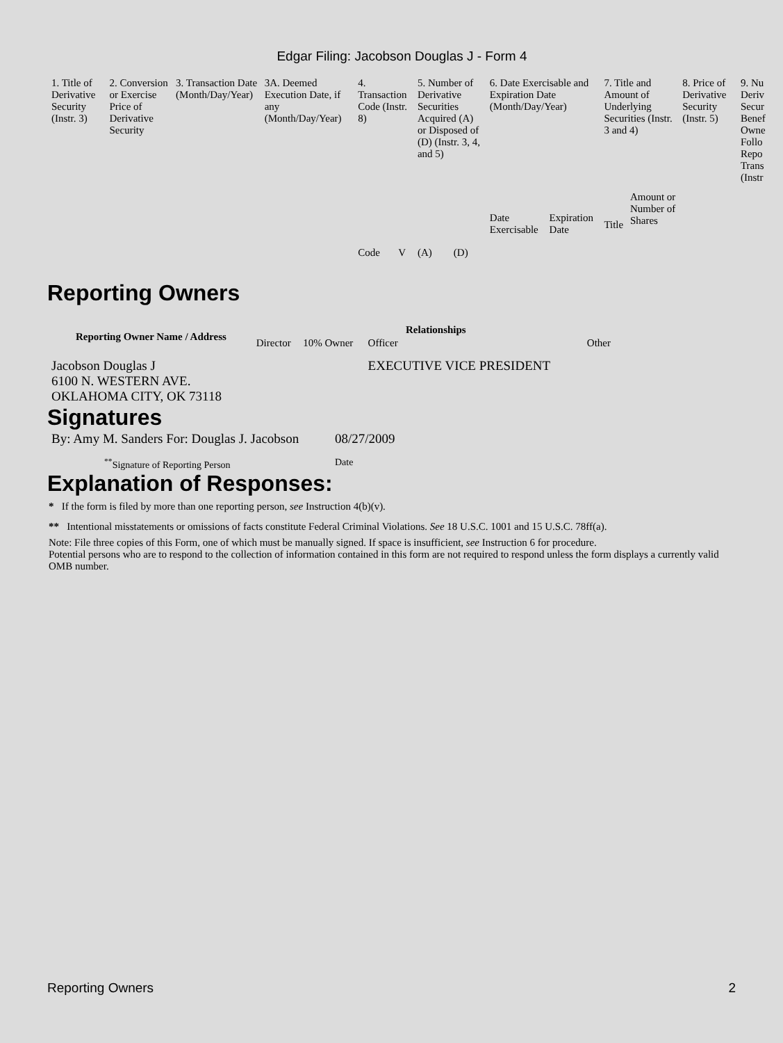Edgar Filing: Jacobson Douglas J - Form 4
| 1. Title of Derivative Security (Instr. 3) | 2. Conversion or Exercise Price of Derivative Security | 3. Transaction Date (Month/Day/Year) | 3A. Deemed Execution Date, if any (Month/Day/Year) | 4. Transaction Code (Instr. 8) | | 5. Number of Derivative Securities Acquired (A) or Disposed of (D) (Instr. 3, 4, and 5) | | 6. Date Exercisable and Expiration Date (Month/Day/Year) | | 7. Title and Amount of Underlying Securities (Instr. 3 and 4) | | 8. Price of Derivative Security (Instr. 5) | 9. Nu Deriv Secur Benef Owne Follo Repo Trans (Instr |
| | | | | Code | V | (A) | (D) | Date Exercisable | Expiration Date | Title | Amount or Number of Shares | | |
Reporting Owners
| Reporting Owner Name / Address | Relationships | | | |
| --- | --- | --- | --- | --- |
| | Director | 10% Owner | Officer | Other |
| Jacobson Douglas J 6100 N. WESTERN AVE. OKLAHOMA CITY, OK 73118 | | | EXECUTIVE VICE PRESIDENT | |
Signatures
| By: Amy M. Sanders For: Douglas J. Jacobson | 08/27/2009 |
| <sup>**</sup> Signature of Reporting Person | Date |
Explanation of Responses:
* If the form is filed by more than one reporting person, see Instruction 4(b)(v).
** Intentional misstatements or omissions of facts constitute Federal Criminal Violations. See 18 U.S.C. 1001 and 15 U.S.C. 78ff(a).
Note: File three copies of this Form, one of which must be manually signed. If space is insufficient, see Instruction 6 for procedure.
Potential persons who are to respond to the collection of information contained in this form are not required to respond unless the form displays a currently valid OMB number.
Reporting Owners 2